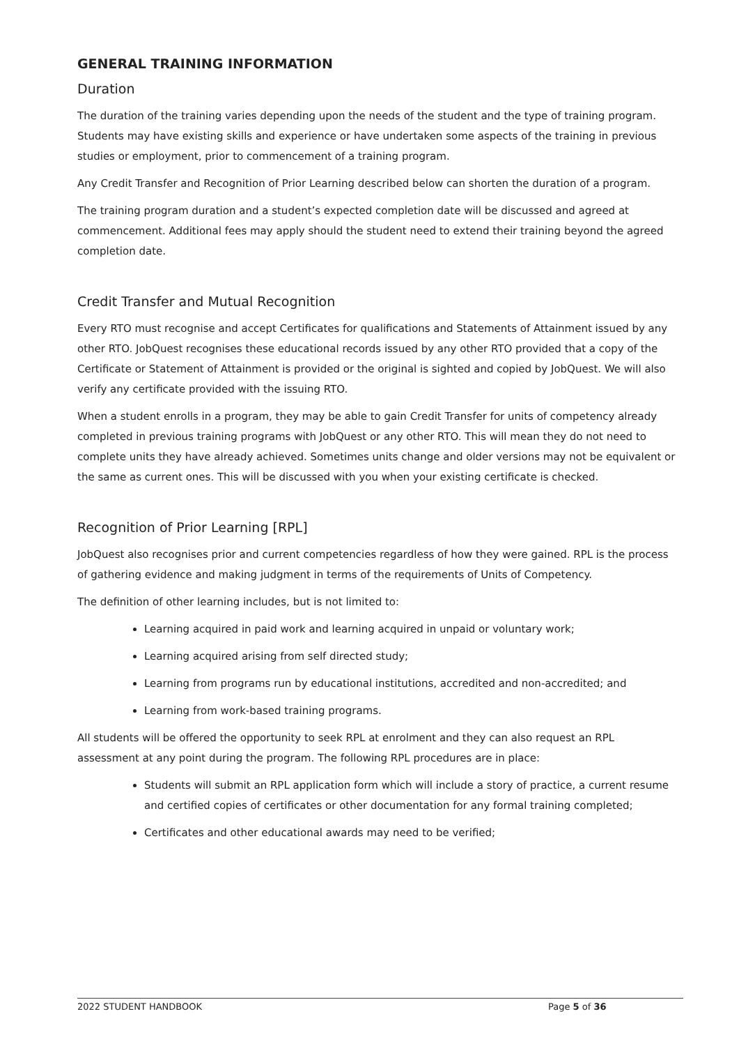GENERAL TRAINING INFORMATION
Duration
The duration of the training varies depending upon the needs of the student and the type of training program. Students may have existing skills and experience or have undertaken some aspects of the training in previous studies or employment, prior to commencement of a training program.
Any Credit Transfer and Recognition of Prior Learning described below can shorten the duration of a program.
The training program duration and a student’s expected completion date will be discussed and agreed at commencement. Additional fees may apply should the student need to extend their training beyond the agreed completion date.
Credit Transfer and Mutual Recognition
Every RTO must recognise and accept Certificates for qualifications and Statements of Attainment issued by any other RTO. JobQuest recognises these educational records issued by any other RTO provided that a copy of the Certificate or Statement of Attainment is provided or the original is sighted and copied by JobQuest. We will also verify any certificate provided with the issuing RTO.
When a student enrolls in a program, they may be able to gain Credit Transfer for units of competency already completed in previous training programs with JobQuest or any other RTO. This will mean they do not need to complete units they have already achieved. Sometimes units change and older versions may not be equivalent or the same as current ones. This will be discussed with you when your existing certificate is checked.
Recognition of Prior Learning [RPL]
JobQuest also recognises prior and current competencies regardless of how they were gained. RPL is the process of gathering evidence and making judgment in terms of the requirements of Units of Competency.
The definition of other learning includes, but is not limited to:
Learning acquired in paid work and learning acquired in unpaid or voluntary work;
Learning acquired arising from self directed study;
Learning from programs run by educational institutions, accredited and non-accredited; and
Learning from work-based training programs.
All students will be offered the opportunity to seek RPL at enrolment and they can also request an RPL assessment at any point during the program. The following RPL procedures are in place:
Students will submit an RPL application form which will include a story of practice, a current resume and certified copies of certificates or other documentation for any formal training completed;
Certificates and other educational awards may need to be verified;
2022 STUDENT HANDBOOK Page 5 of 36